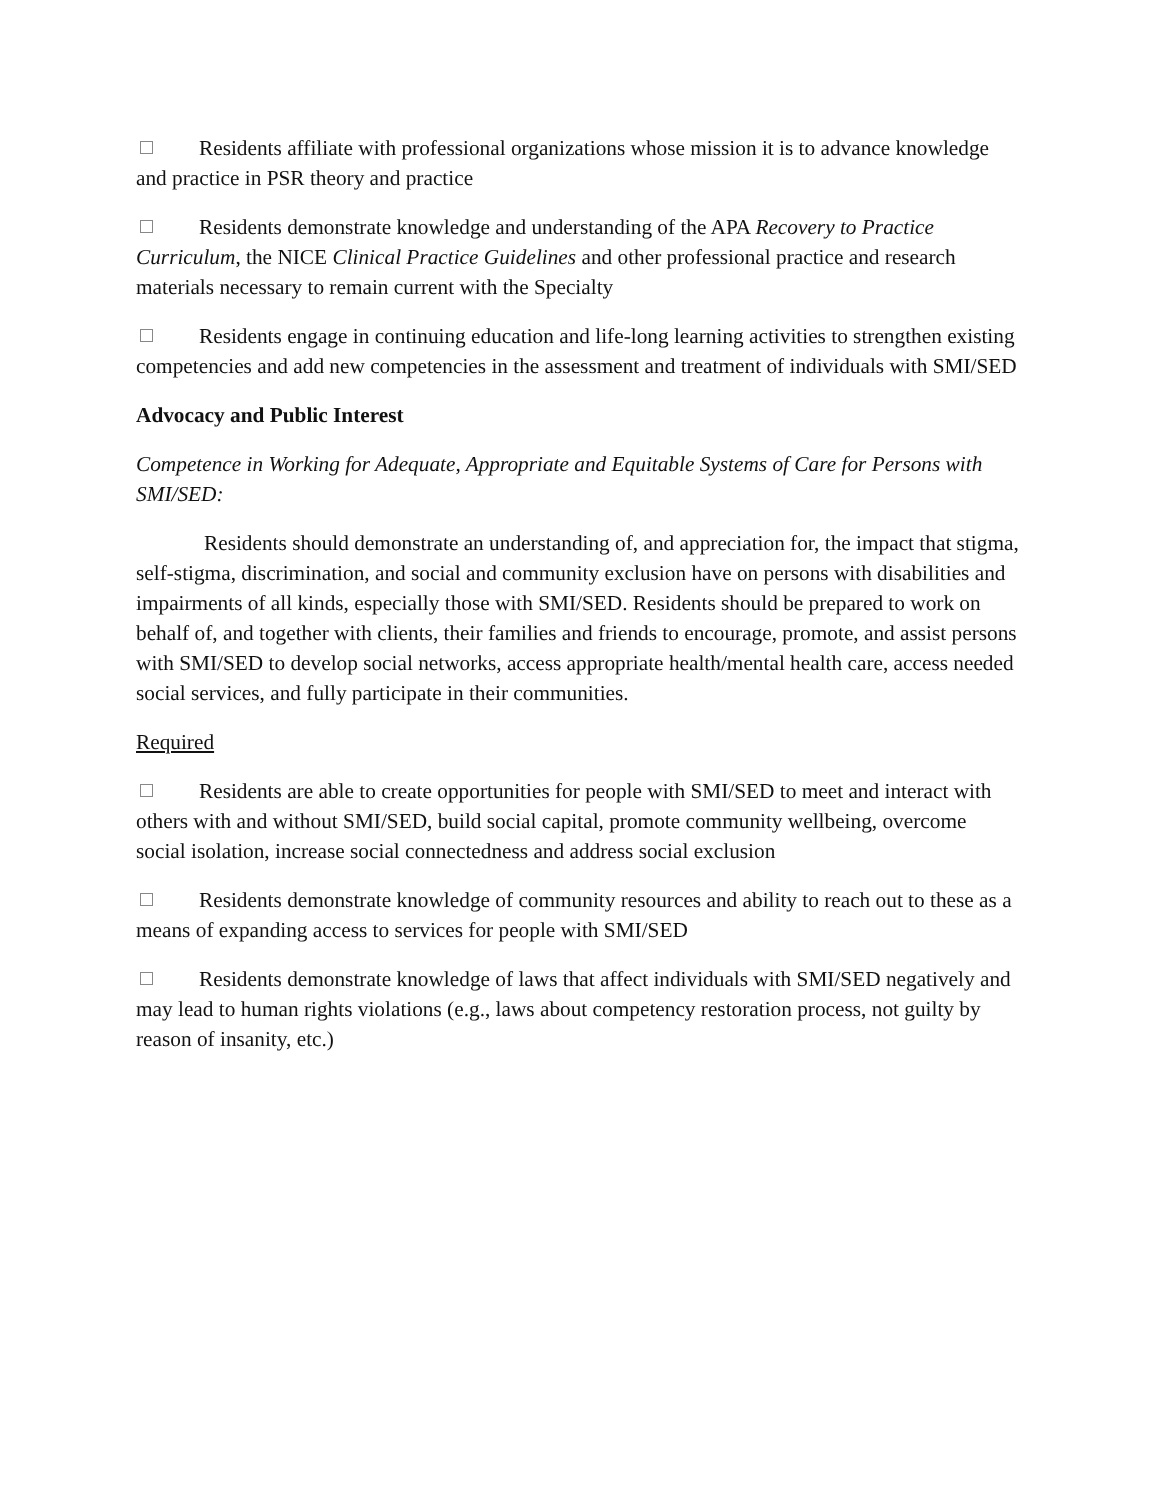Residents affiliate with professional organizations whose mission it is to advance knowledge and practice in PSR theory and practice
Residents demonstrate knowledge and understanding of the APA Recovery to Practice Curriculum, the NICE Clinical Practice Guidelines and other professional practice and research materials necessary to remain current with the Specialty
Residents engage in continuing education and life-long learning activities to strengthen existing competencies and add new competencies in the assessment and treatment of individuals with SMI/SED
Advocacy and Public Interest
Competence in Working for Adequate, Appropriate and Equitable Systems of Care for Persons with SMI/SED:
Residents should demonstrate an understanding of, and appreciation for, the impact that stigma, self-stigma, discrimination, and social and community exclusion have on persons with disabilities and impairments of all kinds, especially those with SMI/SED. Residents should be prepared to work on behalf of, and together with clients, their families and friends to encourage, promote, and assist persons with SMI/SED to develop social networks, access appropriate health/mental health care, access needed social services, and fully participate in their communities.
Required
Residents are able to create opportunities for people with SMI/SED to meet and interact with others with and without SMI/SED, build social capital, promote community wellbeing, overcome social isolation, increase social connectedness and address social exclusion
Residents demonstrate knowledge of community resources and ability to reach out to these as a means of expanding access to services for people with SMI/SED
Residents demonstrate knowledge of laws that affect individuals with SMI/SED negatively and may lead to human rights violations (e.g., laws about competency restoration process, not guilty by reason of insanity, etc.)